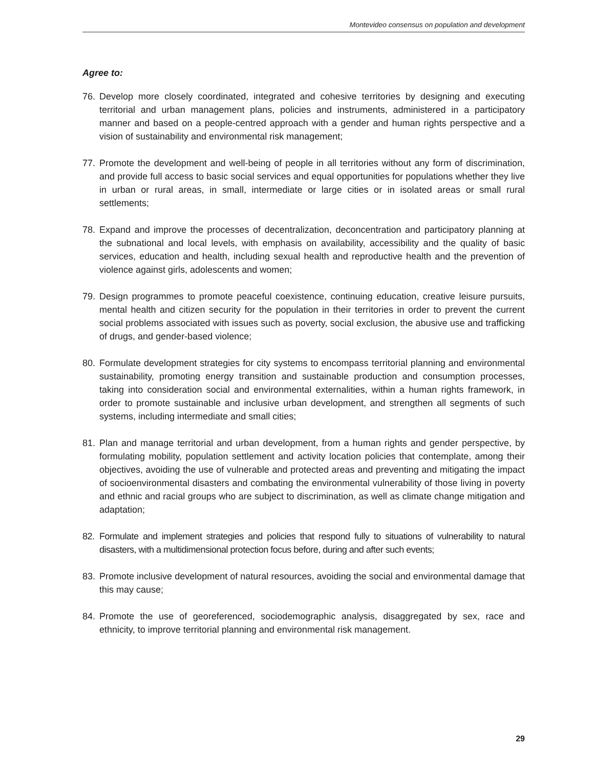Montevideo consensus on population and development
Agree to:
76. Develop more closely coordinated, integrated and cohesive territories by designing and executing territorial and urban management plans, policies and instruments, administered in a participatory manner and based on a people-centred approach with a gender and human rights perspective and a vision of sustainability and environmental risk management;
77. Promote the development and well-being of people in all territories without any form of discrimination, and provide full access to basic social services and equal opportunities for populations whether they live in urban or rural areas, in small, intermediate or large cities or in isolated areas or small rural settlements;
78. Expand and improve the processes of decentralization, deconcentration and participatory planning at the subnational and local levels, with emphasis on availability, accessibility and the quality of basic services, education and health, including sexual health and reproductive health and the prevention of violence against girls, adolescents and women;
79. Design programmes to promote peaceful coexistence, continuing education, creative leisure pursuits, mental health and citizen security for the population in their territories in order to prevent the current social problems associated with issues such as poverty, social exclusion, the abusive use and trafficking of drugs, and gender-based violence;
80. Formulate development strategies for city systems to encompass territorial planning and environmental sustainability, promoting energy transition and sustainable production and consumption processes, taking into consideration social and environmental externalities, within a human rights framework, in order to promote sustainable and inclusive urban development, and strengthen all segments of such systems, including intermediate and small cities;
81. Plan and manage territorial and urban development, from a human rights and gender perspective, by formulating mobility, population settlement and activity location policies that contemplate, among their objectives, avoiding the use of vulnerable and protected areas and preventing and mitigating the impact of socioenvironmental disasters and combating the environmental vulnerability of those living in poverty and ethnic and racial groups who are subject to discrimination, as well as climate change mitigation and adaptation;
82. Formulate and implement strategies and policies that respond fully to situations of vulnerability to natural disasters, with a multidimensional protection focus before, during and after such events;
83. Promote inclusive development of natural resources, avoiding the social and environmental damage that this may cause;
84. Promote the use of georeferenced, sociodemographic analysis, disaggregated by sex, race and ethnicity, to improve territorial planning and environmental risk management.
29